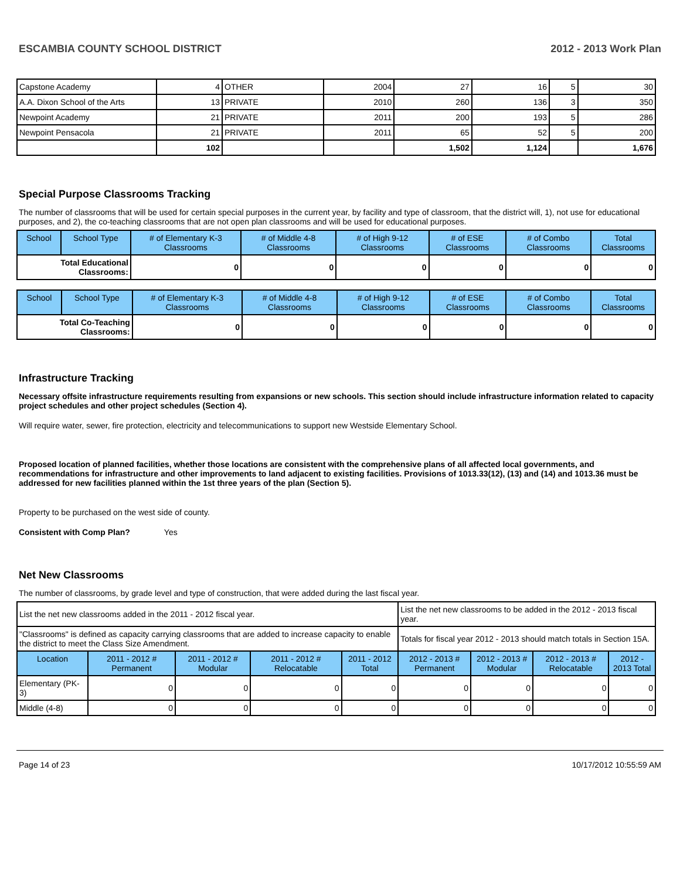ESCAMBIA COUNTY SCHOOL DISTRICT 2012 - 2013 Work Plan
| Capstone Academy | 4 | OTHER | 2004 | 27 | 16 | 5 | 30 |
| A.A. Dixon School of the Arts | 13 | PRIVATE | 2010 | 260 | 136 | 3 | 350 |
| Newpoint Academy | 21 | PRIVATE | 2011 | 200 | 193 | 5 | 286 |
| Newpoint Pensacola | 21 | PRIVATE | 2011 | 65 | 52 | 5 | 200 |
| | 102 | | | 1,502 | 1,124 | | 1,676 |
Special Purpose Classrooms Tracking
The number of classrooms that will be used for certain special purposes in the current year, by facility and type of classroom, that the district will, 1), not use for educational purposes, and 2), the co-teaching classrooms that are not open plan classrooms and will be used for educational purposes.
| School | School Type | # of Elementary K-3 Classrooms | # of Middle 4-8 Classrooms | # of High 9-12 Classrooms | # of ESE Classrooms | # of Combo Classrooms | Total Classrooms |
| --- | --- | --- | --- | --- | --- | --- | --- |
| Total Educational Classrooms: | | 0 | 0 | 0 | 0 | 0 | 0 |
| School | School Type | # of Elementary K-3 Classrooms | # of Middle 4-8 Classrooms | # of High 9-12 Classrooms | # of ESE Classrooms | # of Combo Classrooms | Total Classrooms |
| --- | --- | --- | --- | --- | --- | --- | --- |
| Total Co-Teaching Classrooms: | | 0 | 0 | 0 | 0 | 0 | 0 |
Infrastructure Tracking
Necessary offsite infrastructure requirements resulting from expansions or new schools. This section should include infrastructure information related to capacity project schedules and other project schedules (Section 4).
Will require water, sewer, fire protection, electricity and telecommunications to support new Westside Elementary School.
Proposed location of planned facilities, whether those locations are consistent with the comprehensive plans of all affected local governments, and recommendations for infrastructure and other improvements to land adjacent to existing facilities. Provisions of 1013.33(12), (13) and (14) and 1013.36 must be addressed for new facilities planned within the 1st three years of the plan (Section 5).
Property to be purchased on the west side of county.
Consistent with Comp Plan? Yes
Net New Classrooms
The number of classrooms, by grade level and type of construction, that were added during the last fiscal year.
| List the net new classrooms added in the 2011 - 2012 fiscal year. | | | | | List the net new classrooms to be added in the 2012 - 2013 fiscal year. | | | |
| "Classrooms" is defined as capacity carrying classrooms that are added to increase capacity to enable the district to meet the Class Size Amendment. | | | | | Totals for fiscal year 2012 - 2013 should match totals in Section 15A. | | | |
| Location | 2011 - 2012 # Permanent | 2011 - 2012 # Modular | 2011 - 2012 # Relocatable | 2011 - 2012 Total | 2012 - 2013 # Permanent | 2012 - 2013 # Modular | 2012 - 2013 # Relocatable | 2012 - 2013 Total |
| Elementary (PK-3) | 0 | 0 | 0 | 0 | 0 | 0 | 0 | 0 |
| Middle (4-8) | 0 | 0 | 0 | 0 | 0 | 0 | 0 | 0 |
Page 14 of 23 10/17/2012 10:55:59 AM